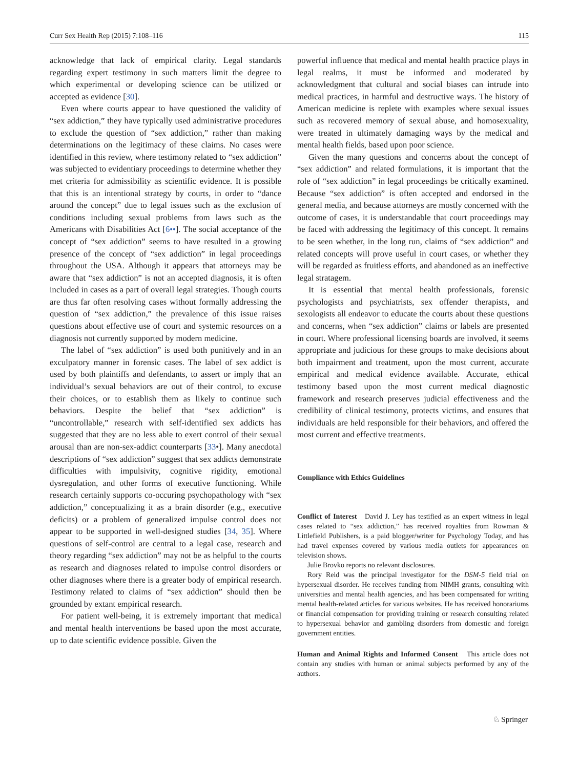Curr Sex Health Rep (2015) 7:108–116 115
acknowledge that lack of empirical clarity. Legal standards regarding expert testimony in such matters limit the degree to which experimental or developing science can be utilized or accepted as evidence [30].
Even where courts appear to have questioned the validity of “sex addiction,” they have typically used administrative procedures to exclude the question of “sex addiction,” rather than making determinations on the legitimacy of these claims. No cases were identified in this review, where testimony related to “sex addiction” was subjected to evidentiary proceedings to determine whether they met criteria for admissibility as scientific evidence. It is possible that this is an intentional strategy by courts, in order to “dance around the concept” due to legal issues such as the exclusion of conditions including sexual problems from laws such as the Americans with Disabilities Act [6••]. The social acceptance of the concept of “sex addiction” seems to have resulted in a growing presence of the concept of “sex addiction” in legal proceedings throughout the USA. Although it appears that attorneys may be aware that “sex addiction” is not an accepted diagnosis, it is often included in cases as a part of overall legal strategies. Though courts are thus far often resolving cases without formally addressing the question of “sex addiction,” the prevalence of this issue raises questions about effective use of court and systemic resources on a diagnosis not currently supported by modern medicine.
The label of “sex addiction” is used both punitively and in an exculpatory manner in forensic cases. The label of sex addict is used by both plaintiffs and defendants, to assert or imply that an individual’s sexual behaviors are out of their control, to excuse their choices, or to establish them as likely to continue such behaviors. Despite the belief that “sex addiction” is “uncontrollable,” research with self-identified sex addicts has suggested that they are no less able to exert control of their sexual arousal than are non-sex-addict counterparts [33•]. Many anecdotal descriptions of “sex addiction” suggest that sex addicts demonstrate difficulties with impulsivity, cognitive rigidity, emotional dysregulation, and other forms of executive functioning. While research certainly supports co-occuring psychopathology with “sex addiction,” conceptualizing it as a brain disorder (e.g., executive deficits) or a problem of generalized impulse control does not appear to be supported in well-designed studies [34, 35]. Where questions of self-control are central to a legal case, research and theory regarding “sex addiction” may not be as helpful to the courts as research and diagnoses related to impulse control disorders or other diagnoses where there is a greater body of empirical research. Testimony related to claims of “sex addiction” should then be grounded by extant empirical research.
For patient well-being, it is extremely important that medical and mental health interventions be based upon the most accurate, up to date scientific evidence possible. Given the
powerful influence that medical and mental health practice plays in legal realms, it must be informed and moderated by acknowledgment that cultural and social biases can intrude into medical practices, in harmful and destructive ways. The history of American medicine is replete with examples where sexual issues such as recovered memory of sexual abuse, and homosexuality, were treated in ultimately damaging ways by the medical and mental health fields, based upon poor science.
Given the many questions and concerns about the concept of “sex addiction” and related formulations, it is important that the role of “sex addiction” in legal proceedings be critically examined. Because “sex addiction” is often accepted and endorsed in the general media, and because attorneys are mostly concerned with the outcome of cases, it is understandable that court proceedings may be faced with addressing the legitimacy of this concept. It remains to be seen whether, in the long run, claims of “sex addiction” and related concepts will prove useful in court cases, or whether they will be regarded as fruitless efforts, and abandoned as an ineffective legal stratagem.
It is essential that mental health professionals, forensic psychologists and psychiatrists, sex offender therapists, and sexologists all endeavor to educate the courts about these questions and concerns, when “sex addiction” claims or labels are presented in court. Where professional licensing boards are involved, it seems appropriate and judicious for these groups to make decisions about both impairment and treatment, upon the most current, accurate empirical and medical evidence available. Accurate, ethical testimony based upon the most current medical diagnostic framework and research preserves judicial effectiveness and the credibility of clinical testimony, protects victims, and ensures that individuals are held responsible for their behaviors, and offered the most current and effective treatments.
Compliance with Ethics Guidelines
Conflict of Interest David J. Ley has testified as an expert witness in legal cases related to “sex addiction,” has received royalties from Rowman & Littlefield Publishers, is a paid blogger/writer for Psychology Today, and has had travel expenses covered by various media outlets for appearances on television shows.
Julie Brovko reports no relevant disclosures.
Rory Reid was the principal investigator for the DSM-5 field trial on hypersexual disorder. He receives funding from NIMH grants, consulting with universities and mental health agencies, and has been compensated for writing mental health-related articles for various websites. He has received honorariums or financial compensation for providing training or research consulting related to hypersexual behavior and gambling disorders from domestic and foreign government entities.
Human and Animal Rights and Informed Consent This article does not contain any studies with human or animal subjects performed by any of the authors.
♘ Springer